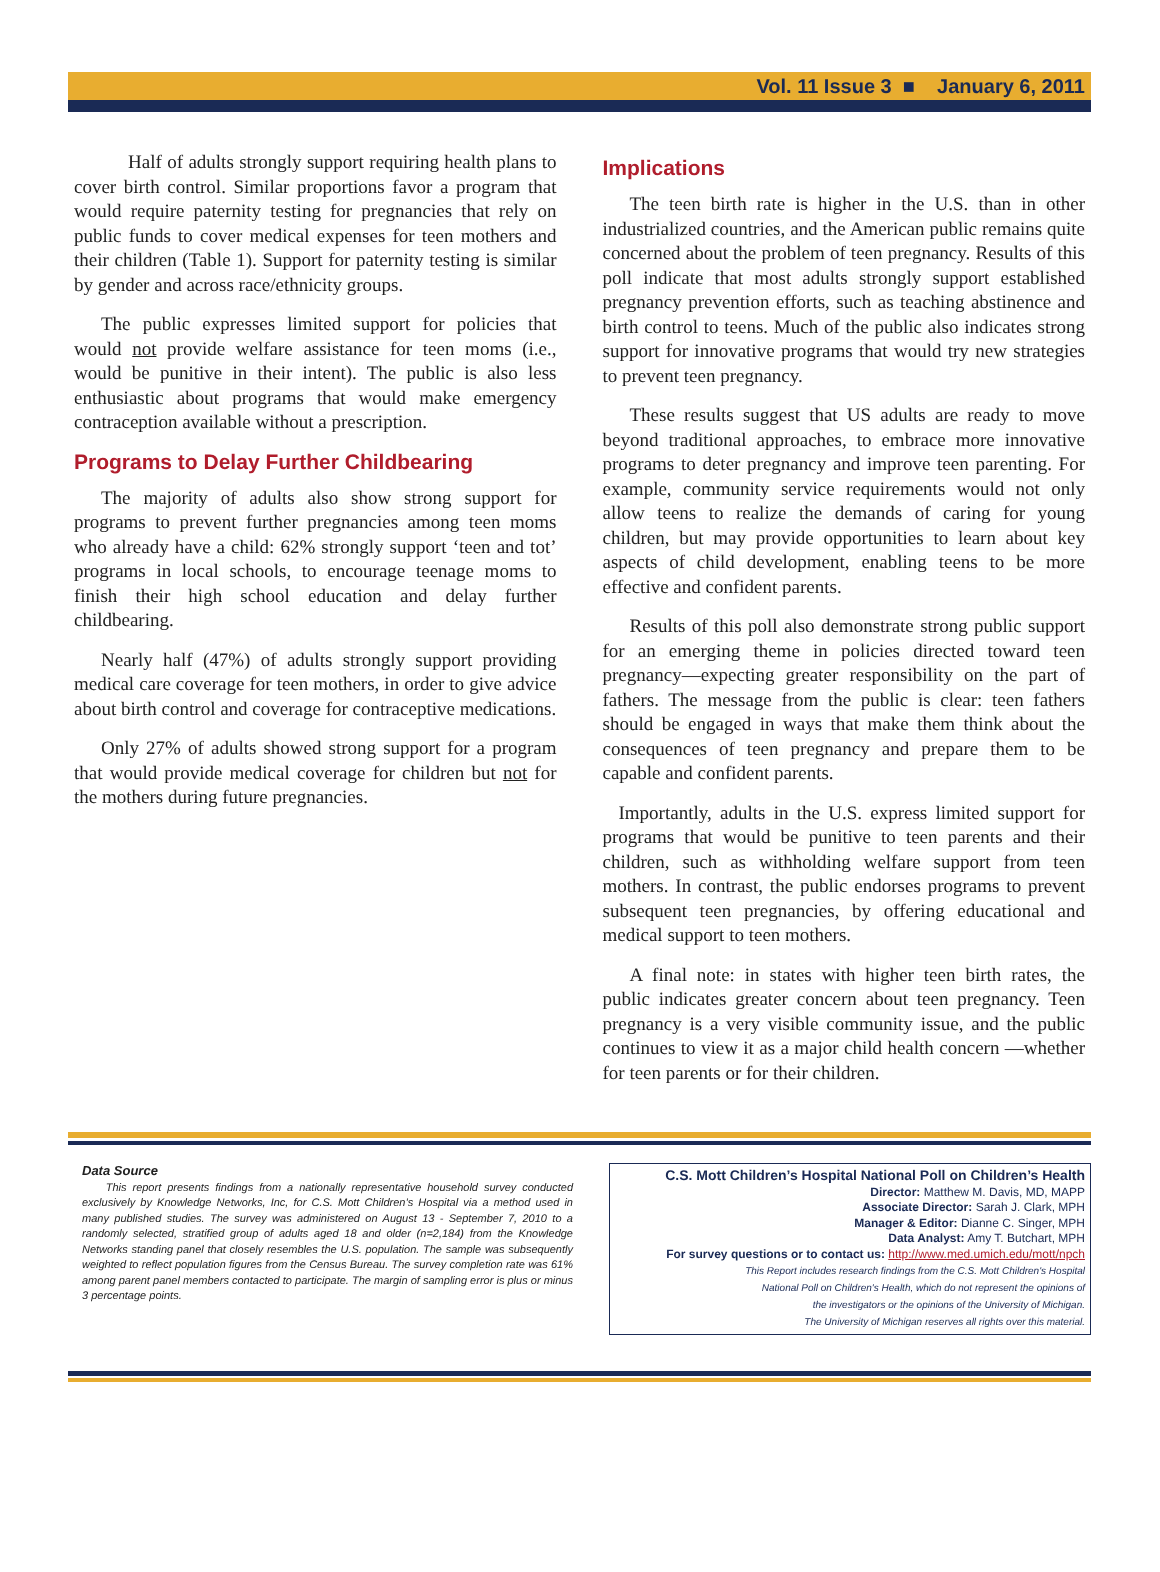Vol. 11 Issue 3 ■ January 6, 2011
Half of adults strongly support requiring health plans to cover birth control. Similar proportions favor a program that would require paternity testing for pregnancies that rely on public funds to cover medical expenses for teen mothers and their children (Table 1). Support for paternity testing is similar by gender and across race/ethnicity groups.
The public expresses limited support for policies that would not provide welfare assistance for teen moms (i.e., would be punitive in their intent). The public is also less enthusiastic about programs that would make emergency contraception available without a prescription.
Programs to Delay Further Childbearing
The majority of adults also show strong support for programs to prevent further pregnancies among teen moms who already have a child: 62% strongly support ‘teen and tot’ programs in local schools, to encourage teenage moms to finish their high school education and delay further childbearing.
Nearly half (47%) of adults strongly support providing medical care coverage for teen mothers, in order to give advice about birth control and coverage for contraceptive medications.
Only 27% of adults showed strong support for a program that would provide medical coverage for children but not for the mothers during future pregnancies.
Implications
The teen birth rate is higher in the U.S. than in other industrialized countries, and the American public remains quite concerned about the problem of teen pregnancy. Results of this poll indicate that most adults strongly support established pregnancy prevention efforts, such as teaching abstinence and birth control to teens. Much of the public also indicates strong support for innovative programs that would try new strategies to prevent teen pregnancy.
These results suggest that US adults are ready to move beyond traditional approaches, to embrace more innovative programs to deter pregnancy and improve teen parenting. For example, community service requirements would not only allow teens to realize the demands of caring for young children, but may provide opportunities to learn about key aspects of child development, enabling teens to be more effective and confident parents.
Results of this poll also demonstrate strong public support for an emerging theme in policies directed toward teen pregnancy—expecting greater responsibility on the part of fathers. The message from the public is clear: teen fathers should be engaged in ways that make them think about the consequences of teen pregnancy and prepare them to be capable and confident parents.
Importantly, adults in the U.S. express limited support for programs that would be punitive to teen parents and their children, such as withholding welfare support from teen mothers. In contrast, the public endorses programs to prevent subsequent teen pregnancies, by offering educational and medical support to teen mothers.
A final note: in states with higher teen birth rates, the public indicates greater concern about teen pregnancy. Teen pregnancy is a very visible community issue, and the public continues to view it as a major child health concern —whether for teen parents or for their children.
Data Source
This report presents findings from a nationally representative household survey conducted exclusively by Knowledge Networks, Inc, for C.S. Mott Children’s Hospital via a method used in many published studies. The survey was administered on August 13 - September 7, 2010 to a randomly selected, stratified group of adults aged 18 and older (n=2,184) from the Knowledge Networks standing panel that closely resembles the U.S. population. The sample was subsequently weighted to reflect population figures from the Census Bureau. The survey completion rate was 61% among parent panel members contacted to participate. The margin of sampling error is plus or minus 3 percentage points.
C.S. Mott Children’s Hospital National Poll on Children’s Health
Director: Matthew M. Davis, MD, MAPP
Associate Director: Sarah J. Clark, MPH
Manager & Editor: Dianne C. Singer, MPH
Data Analyst: Amy T. Butchart, MPH
For survey questions or to contact us: http://www.med.umich.edu/mott/npch
This Report includes research findings from the C.S. Mott Children's Hospital
National Poll on Children's Health, which do not represent the opinions of
the investigators or the opinions of the University of Michigan.
The University of Michigan reserves all rights over this material.